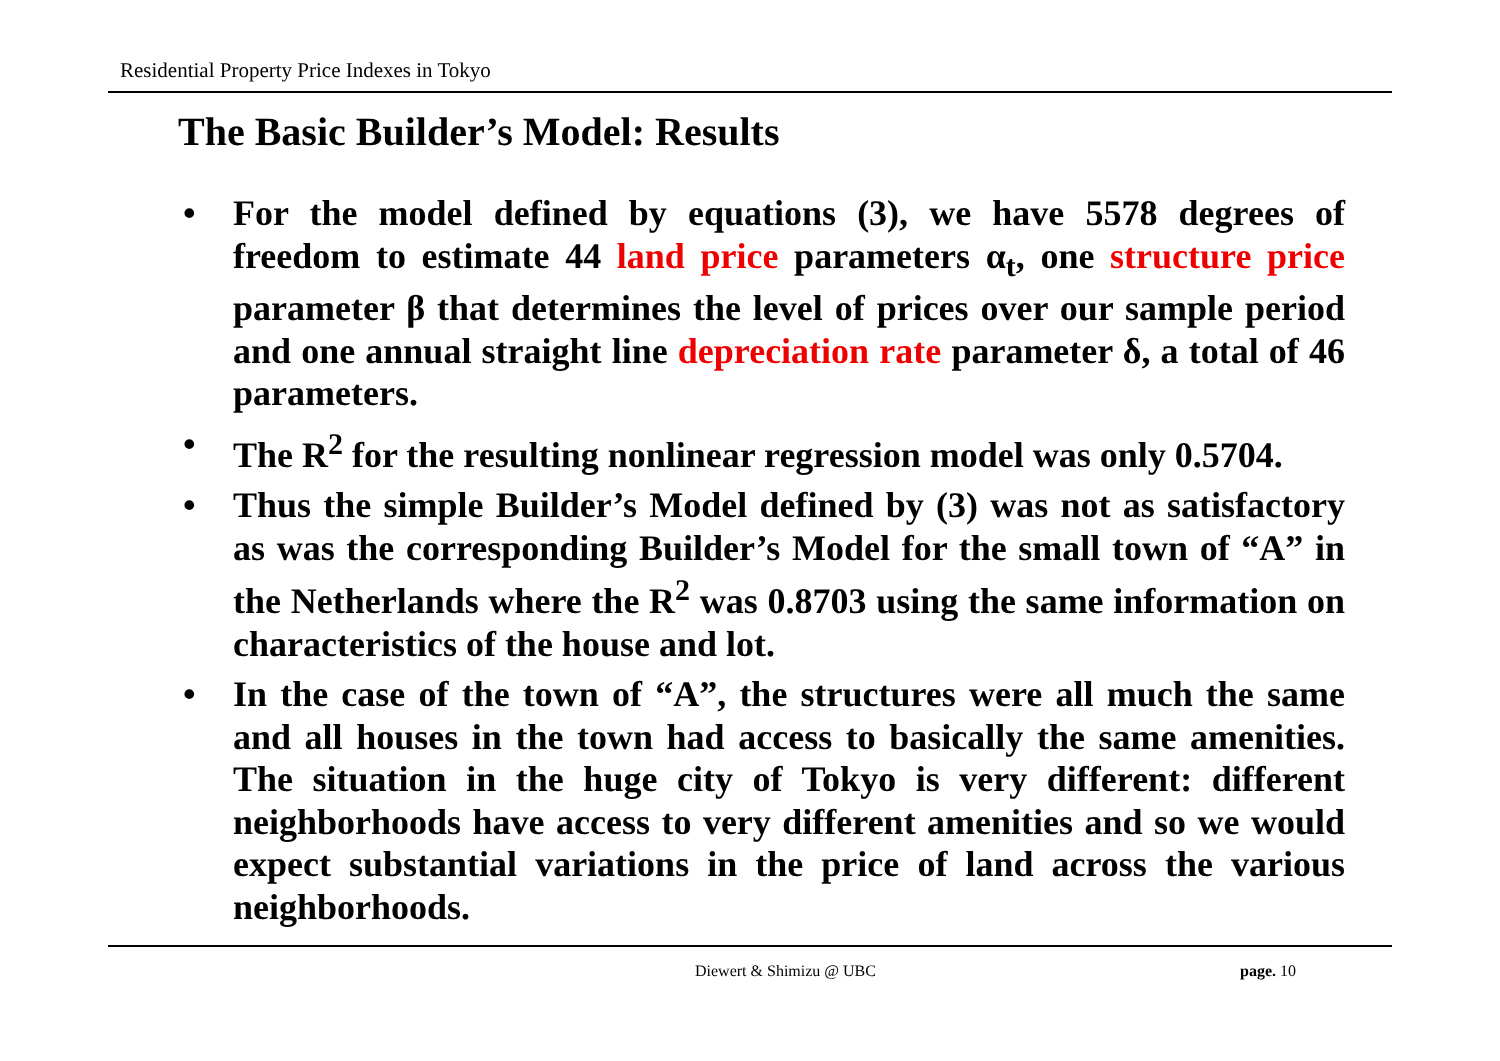Residential Property Price Indexes in Tokyo
The Basic Builder’s Model: Results
• For the model defined by equations (3), we have 5578 degrees of freedom to estimate 44 land price parameters α<sub>t</sub>, one structure price parameter β that determines the level of prices over our sample period and one annual straight line depreciation rate parameter δ, a total of 46 parameters.
• The R<sup>2</sup> for the resulting nonlinear regression model was only 0.5704.
• Thus the simple Builder’s Model defined by (3) was not as satisfactory as was the corresponding Builder’s Model for the small town of “A” in the Netherlands where the R<sup>2</sup> was 0.8703 using the same information on characteristics of the house and lot.
• In the case of the town of “A”, the structures were all much the same and all houses in the town had access to basically the same amenities. The situation in the huge city of Tokyo is very different: different neighborhoods have access to very different amenities and so we would expect substantial variations in the price of land across the various neighborhoods.
Diewert & Shimizu @ UBC page. 10